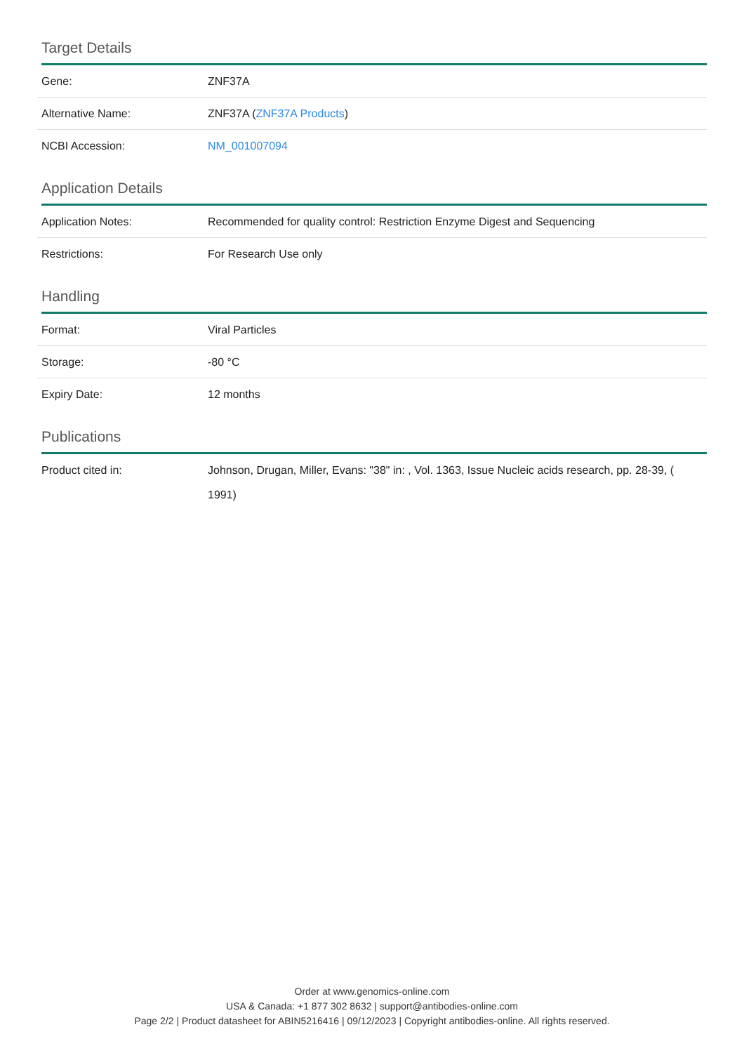Target Details
| Gene: | ZNF37A |
| Alternative Name: | ZNF37A ( ZNF37A Products ) |
| NCBI Accession: | NM_001007094 |
Application Details
| Application Notes: | Recommended for quality control: Restriction Enzyme Digest and Sequencing |
| Restrictions: | For Research Use only |
Handling
| Format: | Viral Particles |
| Storage: | -80 °C |
| Expiry Date: | 12 months |
Publications
| Product cited in: | Johnson, Drugan, Miller, Evans: "38" in: , Vol. 1363, Issue Nucleic acids research, pp. 28-39, ( 1991) |
Order at www.genomics-online.com
USA & Canada: +1 877 302 8632 | support@antibodies-online.com
Page 2/2 | Product datasheet for ABIN5216416 | 09/12/2023 | Copyright antibodies-online. All rights reserved.